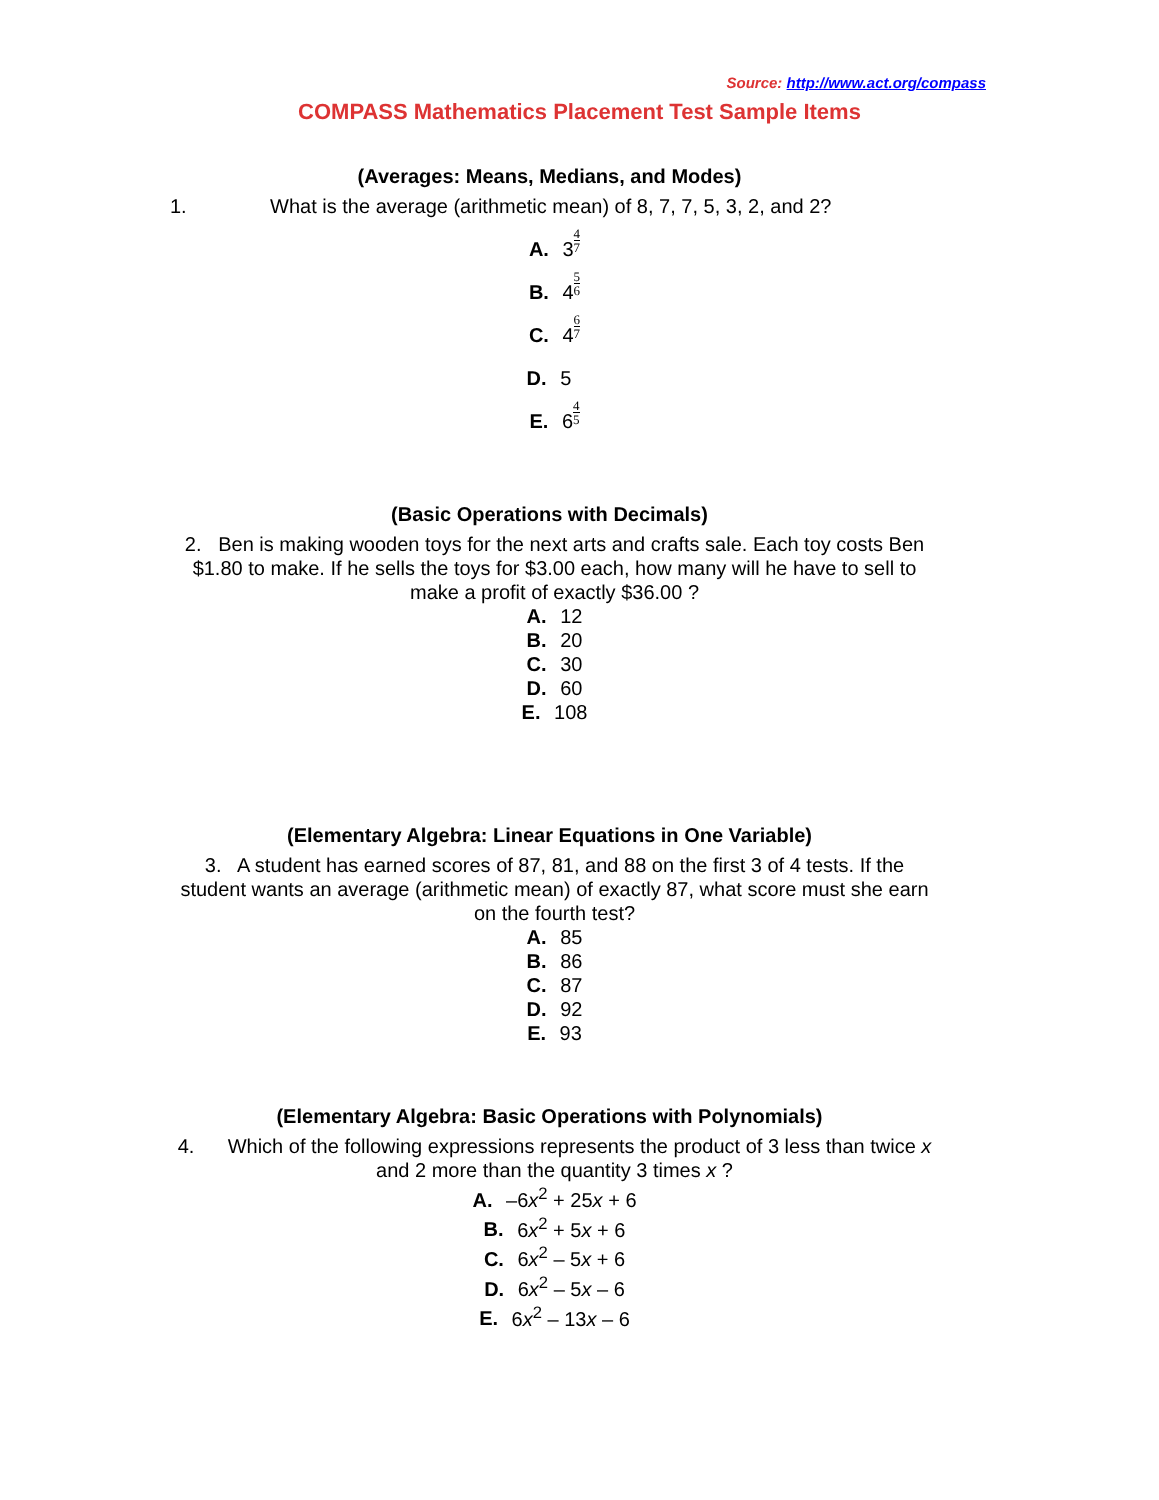Source: http://www.act.org/compass
COMPASS Mathematics Placement Test Sample Items
(Averages: Means, Medians, and Modes)
1. What is the average (arithmetic mean) of 8, 7, 7, 5, 3, 2, and 2?
A. 34 7
B. 45 6
C. 46 7
D. 5
E. 64 5
(Basic Operations with Decimals)
2. Ben is making wooden toys for the next arts and crafts sale. Each toy costs Ben $1.80 to make. If he sells the toys for $3.00 each, how many will he have to sell to make a profit of exactly $36.00 ?
A. 12
B. 20
C. 30
D. 60
E. 108
(Elementary Algebra: Linear Equations in One Variable)
3. A student has earned scores of 87, 81, and 88 on the first 3 of 4 tests. If the student wants an average (arithmetic mean) of exactly 87, what score must she earn on the fourth test?
A. 85
B. 86
C. 87
D. 92
E. 93
(Elementary Algebra: Basic Operations with Polynomials)
4. Which of the following expressions represents the product of 3 less than twice x and 2 more than the quantity 3 times x ?
A. –6x<sup>2</sup> + 25x + 6
B. 6x<sup>2</sup> + 5x + 6
C. 6x<sup>2</sup> – 5x + 6
D. 6x<sup>2</sup> – 5x – 6
E. 6x<sup>2</sup> – 13x – 6